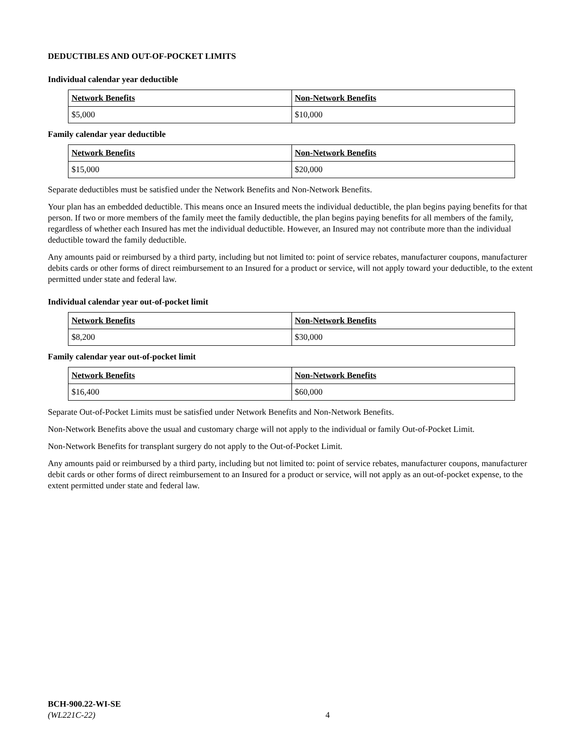DEDUCTIBLES AND OUT-OF-POCKET LIMITS
Individual calendar year deductible
| Network Benefits | Non-Network Benefits |
| --- | --- |
| $5,000 | $10,000 |
Family calendar year deductible
| Network Benefits | Non-Network Benefits |
| --- | --- |
| $15,000 | $20,000 |
Separate deductibles must be satisfied under the Network Benefits and Non-Network Benefits.
Your plan has an embedded deductible. This means once an Insured meets the individual deductible, the plan begins paying benefits for that person. If two or more members of the family meet the family deductible, the plan begins paying benefits for all members of the family, regardless of whether each Insured has met the individual deductible. However, an Insured may not contribute more than the individual deductible toward the family deductible.
Any amounts paid or reimbursed by a third party, including but not limited to: point of service rebates, manufacturer coupons, manufacturer debits cards or other forms of direct reimbursement to an Insured for a product or service, will not apply toward your deductible, to the extent permitted under state and federal law.
Individual calendar year out-of-pocket limit
| Network Benefits | Non-Network Benefits |
| --- | --- |
| $8,200 | $30,000 |
Family calendar year out-of-pocket limit
| Network Benefits | Non-Network Benefits |
| --- | --- |
| $16,400 | $60,000 |
Separate Out-of-Pocket Limits must be satisfied under Network Benefits and Non-Network Benefits.
Non-Network Benefits above the usual and customary charge will not apply to the individual or family Out-of-Pocket Limit.
Non-Network Benefits for transplant surgery do not apply to the Out-of-Pocket Limit.
Any amounts paid or reimbursed by a third party, including but not limited to: point of service rebates, manufacturer coupons, manufacturer debit cards or other forms of direct reimbursement to an Insured for a product or service, will not apply as an out-of-pocket expense, to the extent permitted under state and federal law.
BCH-900.22-WI-SE
(WL221C-22)
4